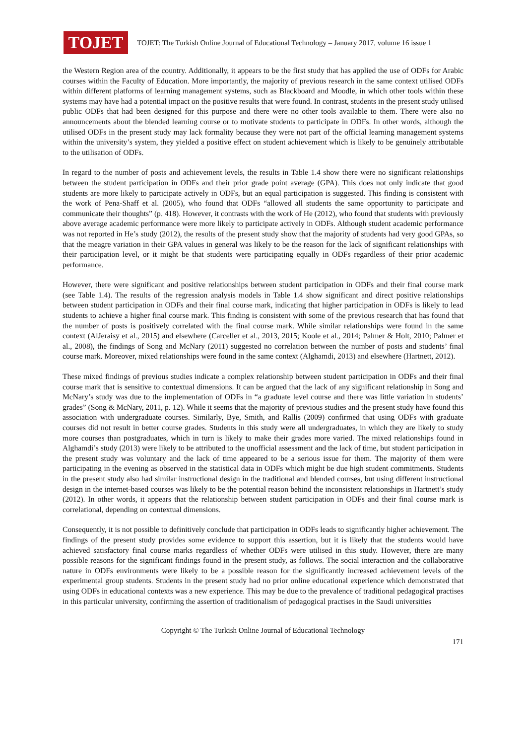TOJET
TOJET: The Turkish Online Journal of Educational Technology – January 2017, volume 16 issue 1
the Western Region area of the country. Additionally, it appears to be the first study that has applied the use of ODFs for Arabic courses within the Faculty of Education. More importantly, the majority of previous research in the same context utilised ODFs within different platforms of learning management systems, such as Blackboard and Moodle, in which other tools within these systems may have had a potential impact on the positive results that were found. In contrast, students in the present study utilised public ODFs that had been designed for this purpose and there were no other tools available to them. There were also no announcements about the blended learning course or to motivate students to participate in ODFs. In other words, although the utilised ODFs in the present study may lack formality because they were not part of the official learning management systems within the university’s system, they yielded a positive effect on student achievement which is likely to be genuinely attributable to the utilisation of ODFs.
In regard to the number of posts and achievement levels, the results in Table 1.4 show there were no significant relationships between the student participation in ODFs and their prior grade point average (GPA). This does not only indicate that good students are more likely to participate actively in ODFs, but an equal participation is suggested. This finding is consistent with the work of Pena-Shaff et al. (2005), who found that ODFs “allowed all students the same opportunity to participate and communicate their thoughts” (p. 418). However, it contrasts with the work of He (2012), who found that students with previously above average academic performance were more likely to participate actively in ODFs. Although student academic performance was not reported in He’s study (2012), the results of the present study show that the majority of students had very good GPAs, so that the meagre variation in their GPA values in general was likely to be the reason for the lack of significant relationships with their participation level, or it might be that students were participating equally in ODFs regardless of their prior academic performance.
However, there were significant and positive relationships between student participation in ODFs and their final course mark (see Table 1.4). The results of the regression analysis models in Table 1.4 show significant and direct positive relationships between student participation in ODFs and their final course mark, indicating that higher participation in ODFs is likely to lead students to achieve a higher final course mark. This finding is consistent with some of the previous research that has found that the number of posts is positively correlated with the final course mark. While similar relationships were found in the same context (AlJeraisy et al., 2015) and elsewhere (Carceller et al., 2013, 2015; Koole et al., 2014; Palmer & Holt, 2010; Palmer et al., 2008), the findings of Song and McNary (2011) suggested no correlation between the number of posts and students’ final course mark. Moreover, mixed relationships were found in the same context (Alghamdi, 2013) and elsewhere (Hartnett, 2012).
These mixed findings of previous studies indicate a complex relationship between student participation in ODFs and their final course mark that is sensitive to contextual dimensions. It can be argued that the lack of any significant relationship in Song and McNary’s study was due to the implementation of ODFs in “a graduate level course and there was little variation in students’ grades” (Song & McNary, 2011, p. 12). While it seems that the majority of previous studies and the present study have found this association with undergraduate courses. Similarly, Bye, Smith, and Rallis (2009) confirmed that using ODFs with graduate courses did not result in better course grades. Students in this study were all undergraduates, in which they are likely to study more courses than postgraduates, which in turn is likely to make their grades more varied. The mixed relationships found in Alghamdi’s study (2013) were likely to be attributed to the unofficial assessment and the lack of time, but student participation in the present study was voluntary and the lack of time appeared to be a serious issue for them. The majority of them were participating in the evening as observed in the statistical data in ODFs which might be due high student commitments. Students in the present study also had similar instructional design in the traditional and blended courses, but using different instructional design in the internet-based courses was likely to be the potential reason behind the inconsistent relationships in Hartnett’s study (2012). In other words, it appears that the relationship between student participation in ODFs and their final course mark is correlational, depending on contextual dimensions.
Consequently, it is not possible to definitively conclude that participation in ODFs leads to significantly higher achievement. The findings of the present study provides some evidence to support this assertion, but it is likely that the students would have achieved satisfactory final course marks regardless of whether ODFs were utilised in this study. However, there are many possible reasons for the significant findings found in the present study, as follows. The social interaction and the collaborative nature in ODFs environments were likely to be a possible reason for the significantly increased achievement levels of the experimental group students. Students in the present study had no prior online educational experience which demonstrated that using ODFs in educational contexts was a new experience. This may be due to the prevalence of traditional pedagogical practises in this particular university, confirming the assertion of traditionalism of pedagogical practises in the Saudi universities
Copyright © The Turkish Online Journal of Educational Technology
171